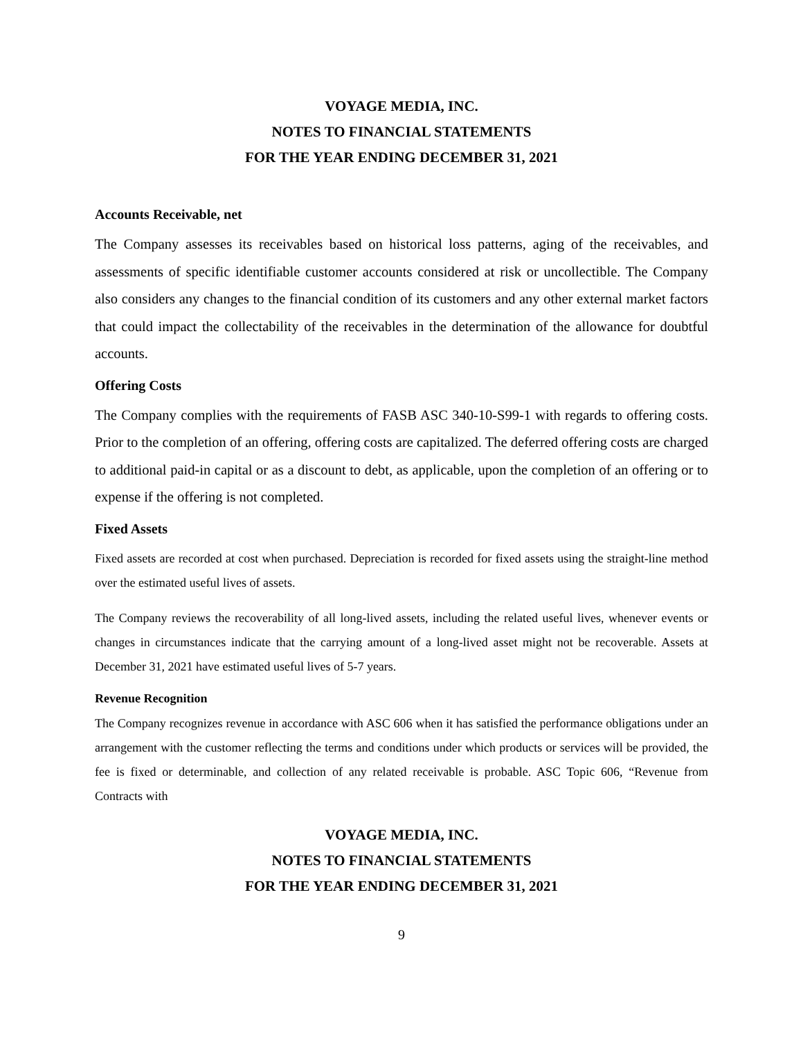VOYAGE MEDIA, INC.
NOTES TO FINANCIAL STATEMENTS
FOR THE YEAR ENDING DECEMBER 31, 2021
Accounts Receivable, net
The Company assesses its receivables based on historical loss patterns, aging of the receivables, and assessments of specific identifiable customer accounts considered at risk or uncollectible. The Company also considers any changes to the financial condition of its customers and any other external market factors that could impact the collectability of the receivables in the determination of the allowance for doubtful accounts.
Offering Costs
The Company complies with the requirements of FASB ASC 340-10-S99-1 with regards to offering costs. Prior to the completion of an offering, offering costs are capitalized. The deferred offering costs are charged to additional paid-in capital or as a discount to debt, as applicable, upon the completion of an offering or to expense if the offering is not completed.
Fixed Assets
Fixed assets are recorded at cost when purchased. Depreciation is recorded for fixed assets using the straight-line method over the estimated useful lives of assets.
The Company reviews the recoverability of all long-lived assets, including the related useful lives, whenever events or changes in circumstances indicate that the carrying amount of a long-lived asset might not be recoverable. Assets at December 31, 2021 have estimated useful lives of 5-7 years.
Revenue Recognition
The Company recognizes revenue in accordance with ASC 606 when it has satisfied the performance obligations under an arrangement with the customer reflecting the terms and conditions under which products or services will be provided, the fee is fixed or determinable, and collection of any related receivable is probable. ASC Topic 606, “Revenue from Contracts with
VOYAGE MEDIA, INC.
NOTES TO FINANCIAL STATEMENTS
FOR THE YEAR ENDING DECEMBER 31, 2021
9